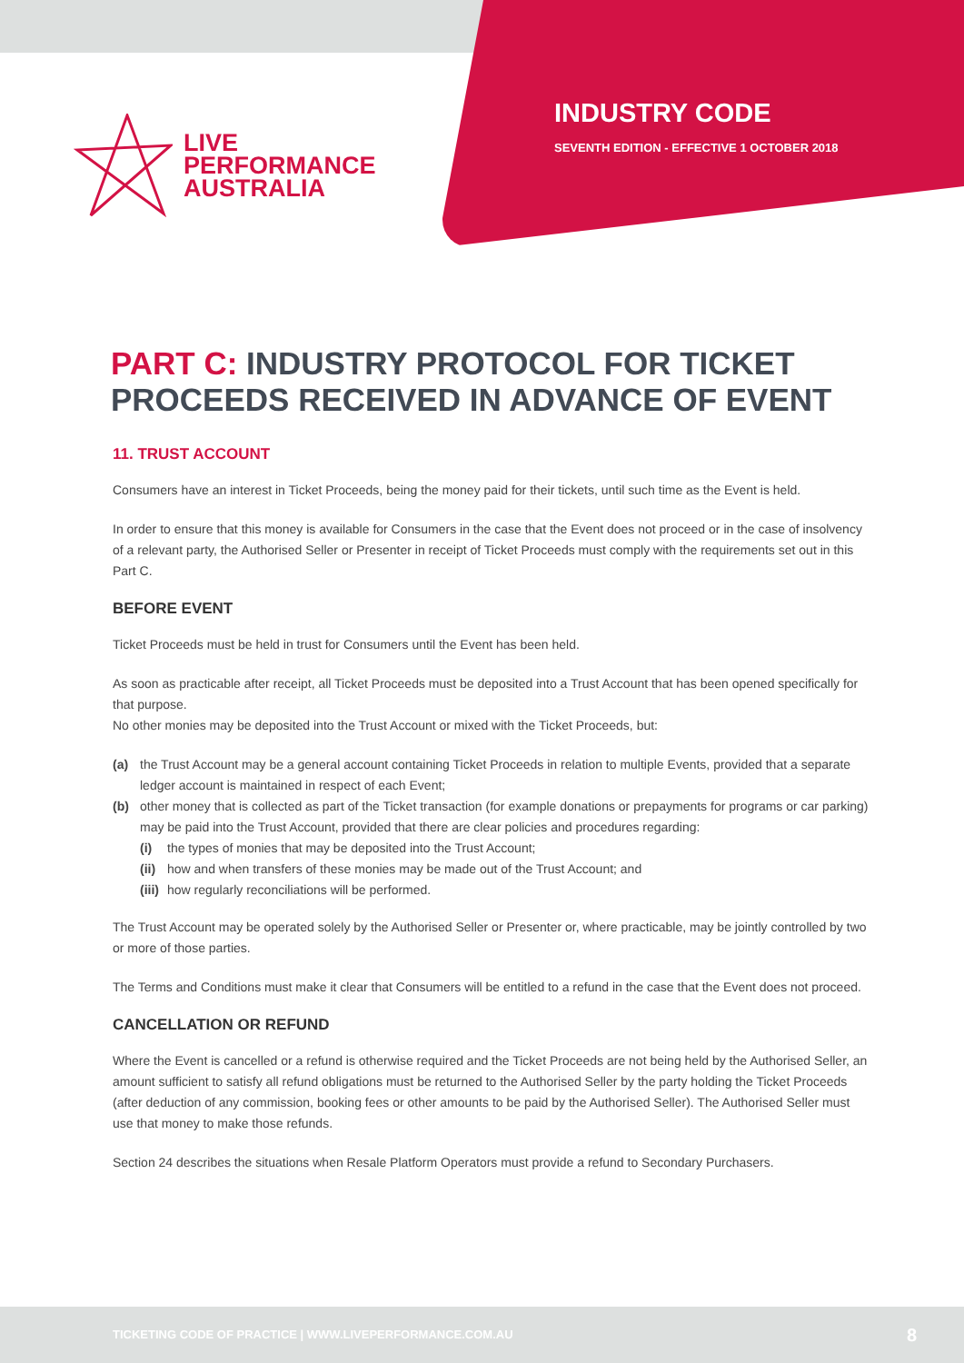LIVE
PERFORMANCE
AUSTRALIA
INDUSTRY CODE
SEVENTH EDITION - EFFECTIVE 1 OCTOBER 2018
PART C: INDUSTRY PROTOCOL FOR TICKET PROCEEDS RECEIVED IN ADVANCE OF EVENT
11. TRUST ACCOUNT
Consumers have an interest in Ticket Proceeds, being the money paid for their tickets, until such time as the Event is held.
In order to ensure that this money is available for Consumers in the case that the Event does not proceed or in the case of insolvency of a relevant party, the Authorised Seller or Presenter in receipt of Ticket Proceeds must comply with the requirements set out in this Part C.
BEFORE EVENT
Ticket Proceeds must be held in trust for Consumers until the Event has been held.
As soon as practicable after receipt, all Ticket Proceeds must be deposited into a Trust Account that has been opened specifically for that purpose.
No other monies may be deposited into the Trust Account or mixed with the Ticket Proceeds, but:
(a) the Trust Account may be a general account containing Ticket Proceeds in relation to multiple Events, provided that a separate ledger account is maintained in respect of each Event;
(b) other money that is collected as part of the Ticket transaction (for example donations or prepayments for programs or car parking) may be paid into the Trust Account, provided that there are clear policies and procedures regarding:
(i) the types of monies that may be deposited into the Trust Account;
(ii)
how and when transfers of these monies may be made out of the Trust Account; and
(iii)
how regularly reconciliations will be performed.
The Trust Account may be operated solely by the Authorised Seller or Presenter or, where practicable, may be jointly controlled by two or more of those parties.
The Terms and Conditions must make it clear that Consumers will be entitled to a refund in the case that the Event does not proceed.
CANCELLATION OR REFUND
Where the Event is cancelled or a refund is otherwise required and the Ticket Proceeds are not being held by the Authorised Seller, an amount sufficient to satisfy all refund obligations must be returned to the Authorised Seller by the party holding the Ticket Proceeds (after deduction of any commission, booking fees or other amounts to be paid by the Authorised Seller). The Authorised Seller must use that money to make those refunds.
Section 24 describes the situations when Resale Platform Operators must provide a refund to Secondary Purchasers.
TICKETING CODE OF PRACTICE | WWW.LIVEPERFORMANCE.COM.AU 8